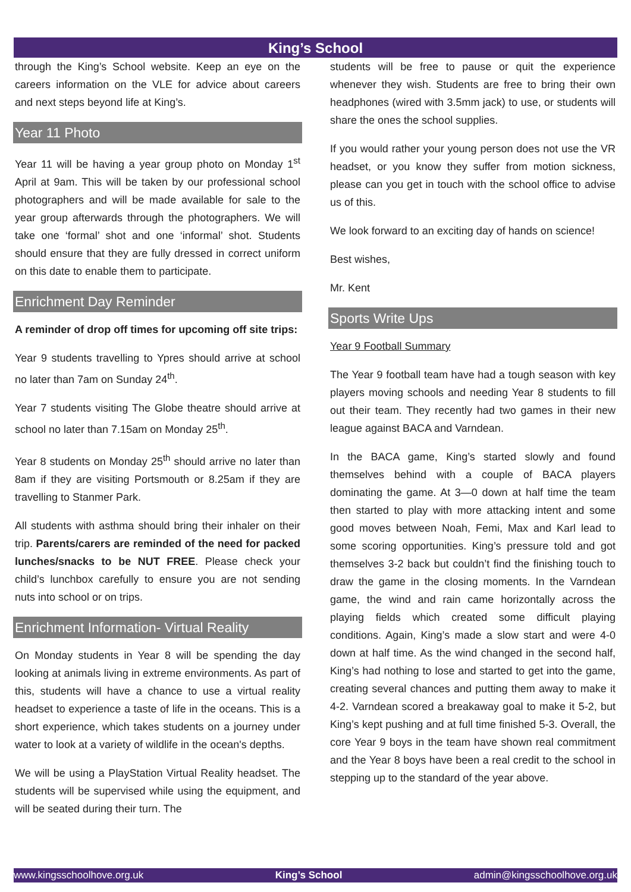King’s School
through the King’s School website. Keep an eye on the careers information on the VLE for advice about careers and next steps beyond life at King’s.
Year 11 Photo
Year 11 will be having a year group photo on Monday 1<sup>st</sup> April at 9am. This will be taken by our professional school photographers and will be made available for sale to the year group afterwards through the photographers. We will take one ‘formal’ shot and one ‘informal’ shot. Students should ensure that they are fully dressed in correct uniform on this date to enable them to participate.
Enrichment Day Reminder
A reminder of drop off times for upcoming off site trips:
Year 9 students travelling to Ypres should arrive at school no later than 7am on Sunday 24<sup>th</sup>.
Year 7 students visiting The Globe theatre should arrive at school no later than 7.15am on Monday 25<sup>th</sup>.
Year 8 students on Monday 25<sup>th</sup> should arrive no later than 8am if they are visiting Portsmouth or 8.25am if they are travelling to Stanmer Park.
All students with asthma should bring their inhaler on their trip. Parents/carers are reminded of the need for packed lunches/snacks to be NUT FREE. Please check your child’s lunchbox carefully to ensure you are not sending nuts into school or on trips.
Enrichment Information- Virtual Reality
On Monday students in Year 8 will be spending the day looking at animals living in extreme environments. As part of this, students will have a chance to use a virtual reality headset to experience a taste of life in the oceans. This is a short experience, which takes students on a journey under water to look at a variety of wildlife in the ocean's depths.
We will be using a PlayStation Virtual Reality headset. The students will be supervised while using the equipment, and will be seated during their turn. The
students will be free to pause or quit the experience whenever they wish. Students are free to bring their own headphones (wired with 3.5mm jack) to use, or students will share the ones the school supplies.
If you would rather your young person does not use the VR headset, or you know they suffer from motion sickness, please can you get in touch with the school office to advise us of this.
We look forward to an exciting day of hands on science!
Best wishes,
Mr. Kent
Sports Write Ups
Year 9 Football Summary
The Year 9 football team have had a tough season with key players moving schools and needing Year 8 students to fill out their team. They recently had two games in their new league against BACA and Varndean.
In the BACA game, King’s started slowly and found themselves behind with a couple of BACA players dominating the game. At 3—0 down at half time the team then started to play with more attacking intent and some good moves between Noah, Femi, Max and Karl lead to some scoring opportunities. King’s pressure told and got themselves 3-2 back but couldn’t find the finishing touch to draw the game in the closing moments. In the Varndean game, the wind and rain came horizontally across the playing fields which created some difficult playing conditions. Again, King’s made a slow start and were 4-0 down at half time. As the wind changed in the second half, King’s had nothing to lose and started to get into the game, creating several chances and putting them away to make it 4-2. Varndean scored a breakaway goal to make it 5-2, but King’s kept pushing and at full time finished 5-3. Overall, the core Year 9 boys in the team have shown real commitment and the Year 8 boys have been a real credit to the school in stepping up to the standard of the year above.
www.kingsschoolhove.org.uk King’s School admin@kingsschoolhove.org.uk